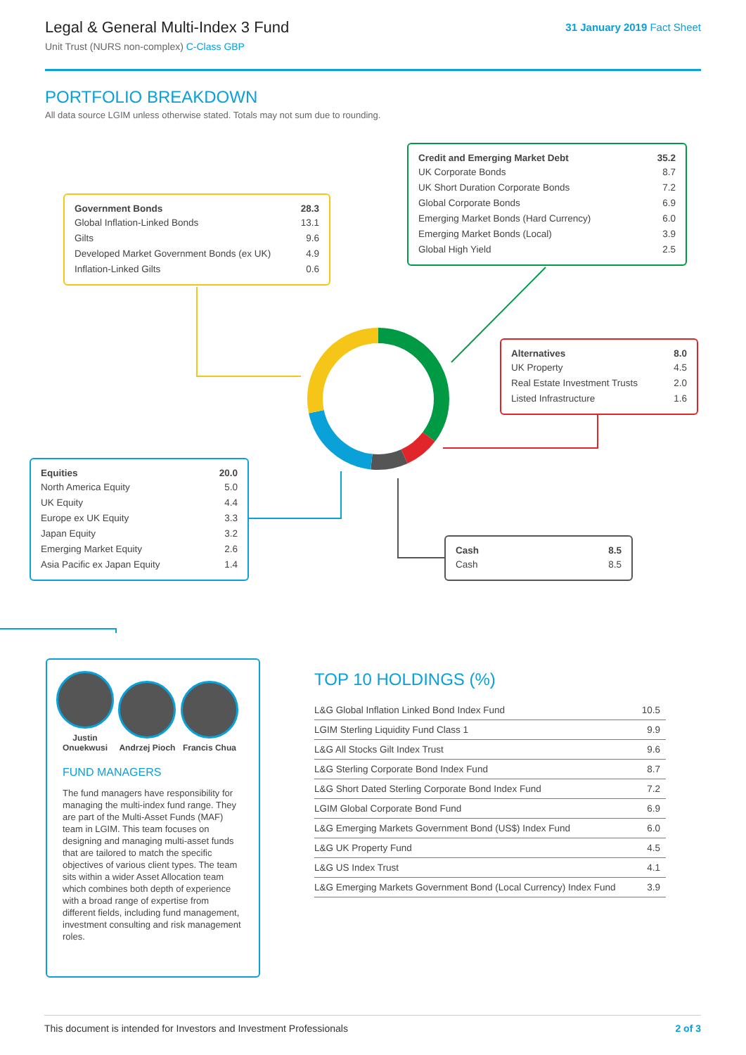Legal & General Multi-Index 3 Fund
Unit Trust (NURS non-complex) C-Class GBP
31 January 2019 Fact Sheet
PORTFOLIO BREAKDOWN
All data source LGIM unless otherwise stated. Totals may not sum due to rounding.
| Government Bonds | 28.3 |
| --- | --- |
| Global Inflation-Linked Bonds | 13.1 |
| Gilts | 9.6 |
| Developed Market Government Bonds (ex UK) | 4.9 |
| Inflation-Linked Gilts | 0.6 |
| Credit and Emerging Market Debt | 35.2 |
| --- | --- |
| UK Corporate Bonds | 8.7 |
| UK Short Duration Corporate Bonds | 7.2 |
| Global Corporate Bonds | 6.9 |
| Emerging Market Bonds (Hard Currency) | 6.0 |
| Emerging Market Bonds (Local) | 3.9 |
| Global High Yield | 2.5 |
| Alternatives | 8.0 |
| --- | --- |
| UK Property | 4.5 |
| Real Estate Investment Trusts | 2.0 |
| Listed Infrastructure | 1.6 |
| Equities | 20.0 |
| --- | --- |
| North America Equity | 5.0 |
| UK Equity | 4.4 |
| Europe ex UK Equity | 3.3 |
| Japan Equity | 3.2 |
| Emerging Market Equity | 2.6 |
| Asia Pacific ex Japan Equity | 1.4 |
| Cash | 8.5 |
| --- | --- |
| Cash | 8.5 |
Justin Onuekwusi
Andrzej Pioch
Francis Chua
FUND MANAGERS
The fund managers have responsibility for managing the multi-index fund range. They are part of the Multi-Asset Funds (MAF) team in LGIM. This team focuses on designing and managing multi-asset funds that are tailored to match the specific objectives of various client types. The team sits within a wider Asset Allocation team which combines both depth of experience with a broad range of expertise from different fields, including fund management, investment consulting and risk management roles.
TOP 10 HOLDINGS (%)
| L&G Global Inflation Linked Bond Index Fund | 10.5 |
| LGIM Sterling Liquidity Fund Class 1 | 9.9 |
| L&G All Stocks Gilt Index Trust | 9.6 |
| L&G Sterling Corporate Bond Index Fund | 8.7 |
| L&G Short Dated Sterling Corporate Bond Index Fund | 7.2 |
| LGIM Global Corporate Bond Fund | 6.9 |
| L&G Emerging Markets Government Bond (US$) Index Fund | 6.0 |
| L&G UK Property Fund | 4.5 |
| L&G US Index Trust | 4.1 |
| L&G Emerging Markets Government Bond (Local Currency) Index Fund | 3.9 |
This document is intended for Investors and Investment Professionals 2 of 3